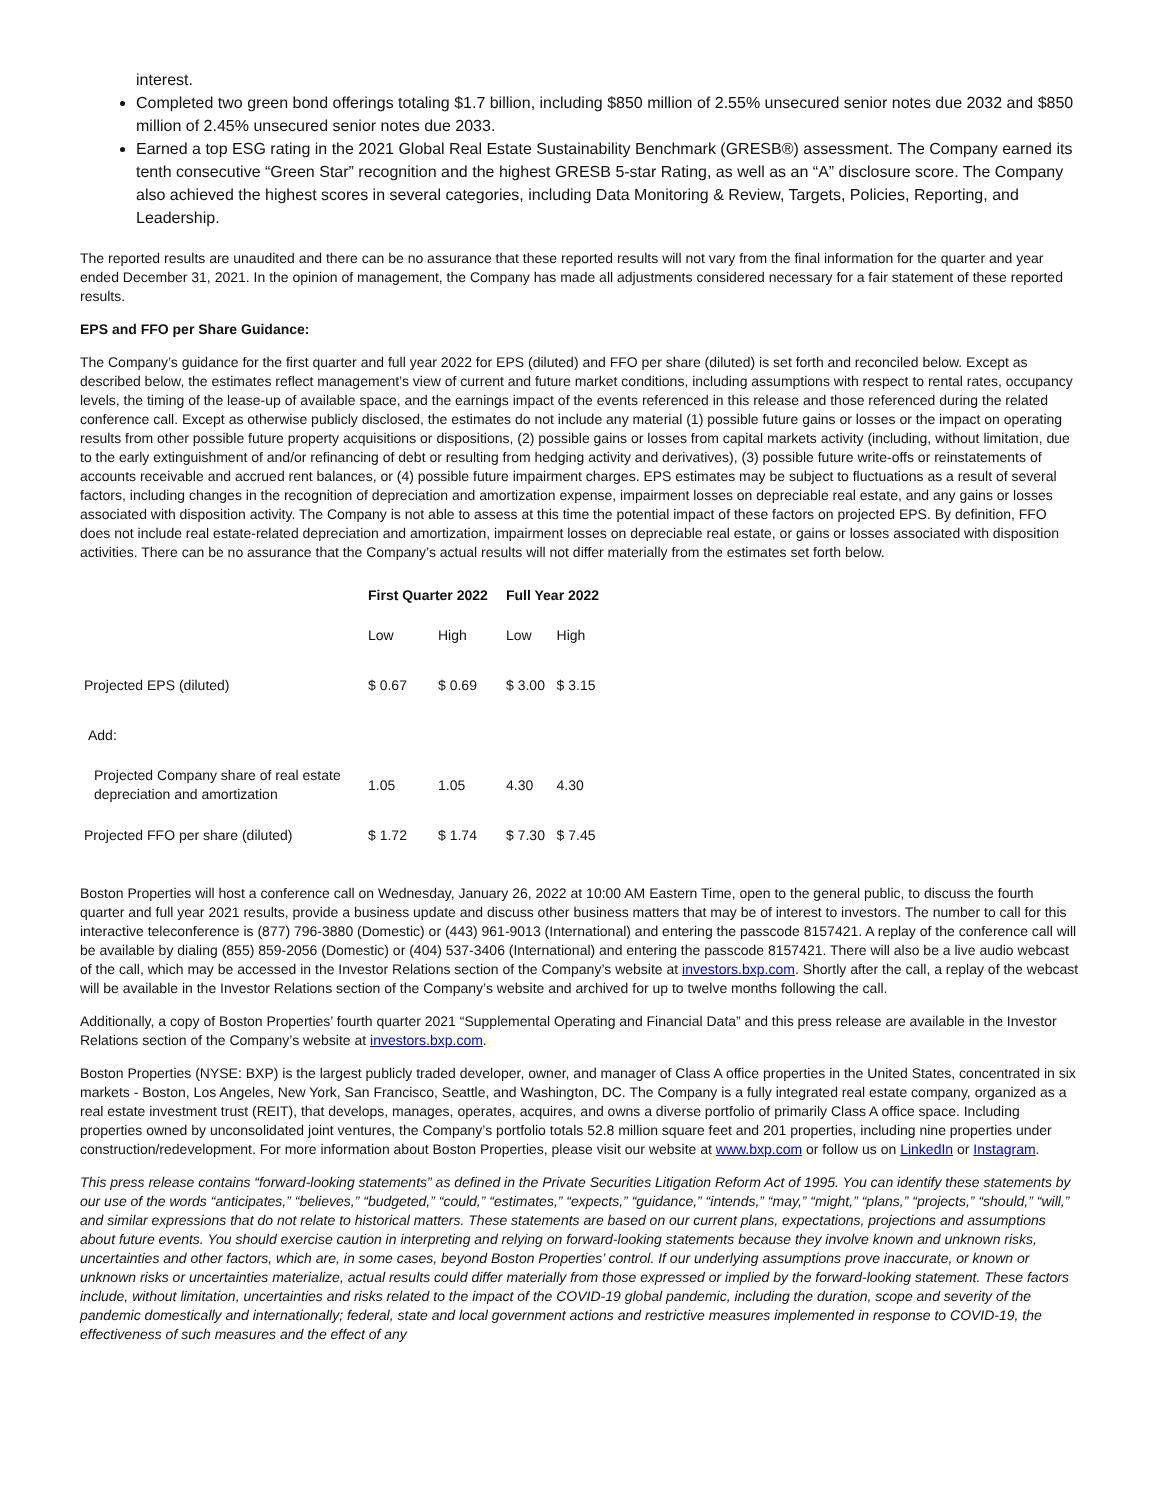interest.
Completed two green bond offerings totaling $1.7 billion, including $850 million of 2.55% unsecured senior notes due 2032 and $850 million of 2.45% unsecured senior notes due 2033.
Earned a top ESG rating in the 2021 Global Real Estate Sustainability Benchmark (GRESB®) assessment. The Company earned its tenth consecutive “Green Star” recognition and the highest GRESB 5-star Rating, as well as an “A” disclosure score. The Company also achieved the highest scores in several categories, including Data Monitoring & Review, Targets, Policies, Reporting, and Leadership.
The reported results are unaudited and there can be no assurance that these reported results will not vary from the final information for the quarter and year ended December 31, 2021. In the opinion of management, the Company has made all adjustments considered necessary for a fair statement of these reported results.
EPS and FFO per Share Guidance:
The Company’s guidance for the first quarter and full year 2022 for EPS (diluted) and FFO per share (diluted) is set forth and reconciled below. Except as described below, the estimates reflect management’s view of current and future market conditions, including assumptions with respect to rental rates, occupancy levels, the timing of the lease-up of available space, and the earnings impact of the events referenced in this release and those referenced during the related conference call. Except as otherwise publicly disclosed, the estimates do not include any material (1) possible future gains or losses or the impact on operating results from other possible future property acquisitions or dispositions, (2) possible gains or losses from capital markets activity (including, without limitation, due to the early extinguishment of and/or refinancing of debt or resulting from hedging activity and derivatives), (3) possible future write-offs or reinstatements of accounts receivable and accrued rent balances, or (4) possible future impairment charges. EPS estimates may be subject to fluctuations as a result of several factors, including changes in the recognition of depreciation and amortization expense, impairment losses on depreciable real estate, and any gains or losses associated with disposition activity. The Company is not able to assess at this time the potential impact of these factors on projected EPS. By definition, FFO does not include real estate-related depreciation and amortization, impairment losses on depreciable real estate, or gains or losses associated with disposition activities. There can be no assurance that the Company’s actual results will not differ materially from the estimates set forth below.
| | First Quarter 2022 | | Full Year 2022 | |
| --- | --- | --- | --- | --- |
| | Low | High | Low | High |
| Projected EPS (diluted) | $ 0.67 | $ 0.69 | $ 3.00 | $ 3.15 |
| Add: | | | | |
| Projected Company share of real estate depreciation and amortization | 1.05 | 1.05 | 4.30 | 4.30 |
| Projected FFO per share (diluted) | $ 1.72 | $ 1.74 | $ 7.30 | $ 7.45 |
Boston Properties will host a conference call on Wednesday, January 26, 2022 at 10:00 AM Eastern Time, open to the general public, to discuss the fourth quarter and full year 2021 results, provide a business update and discuss other business matters that may be of interest to investors. The number to call for this interactive teleconference is (877) 796-3880 (Domestic) or (443) 961-9013 (International) and entering the passcode 8157421. A replay of the conference call will be available by dialing (855) 859-2056 (Domestic) or (404) 537-3406 (International) and entering the passcode 8157421. There will also be a live audio webcast of the call, which may be accessed in the Investor Relations section of the Company’s website at investors.bxp.com. Shortly after the call, a replay of the webcast will be available in the Investor Relations section of the Company’s website and archived for up to twelve months following the call.
Additionally, a copy of Boston Properties’ fourth quarter 2021 “Supplemental Operating and Financial Data” and this press release are available in the Investor Relations section of the Company’s website at investors.bxp.com.
Boston Properties (NYSE: BXP) is the largest publicly traded developer, owner, and manager of Class A office properties in the United States, concentrated in six markets - Boston, Los Angeles, New York, San Francisco, Seattle, and Washington, DC. The Company is a fully integrated real estate company, organized as a real estate investment trust (REIT), that develops, manages, operates, acquires, and owns a diverse portfolio of primarily Class A office space. Including properties owned by unconsolidated joint ventures, the Company’s portfolio totals 52.8 million square feet and 201 properties, including nine properties under construction/redevelopment. For more information about Boston Properties, please visit our website at www.bxp.com or follow us on LinkedIn or Instagram.
This press release contains “forward-looking statements” as defined in the Private Securities Litigation Reform Act of 1995. You can identify these statements by our use of the words “anticipates,” “believes,” “budgeted,” “could,” “estimates,” “expects,” “guidance,” “intends,” “may,” “might,” “plans,” “projects,” “should,” “will,” and similar expressions that do not relate to historical matters. These statements are based on our current plans, expectations, projections and assumptions about future events. You should exercise caution in interpreting and relying on forward-looking statements because they involve known and unknown risks, uncertainties and other factors, which are, in some cases, beyond Boston Properties’ control. If our underlying assumptions prove inaccurate, or known or unknown risks or uncertainties materialize, actual results could differ materially from those expressed or implied by the forward-looking statement. These factors include, without limitation, uncertainties and risks related to the impact of the COVID-19 global pandemic, including the duration, scope and severity of the pandemic domestically and internationally; federal, state and local government actions and restrictive measures implemented in response to COVID-19, the effectiveness of such measures and the effect of any